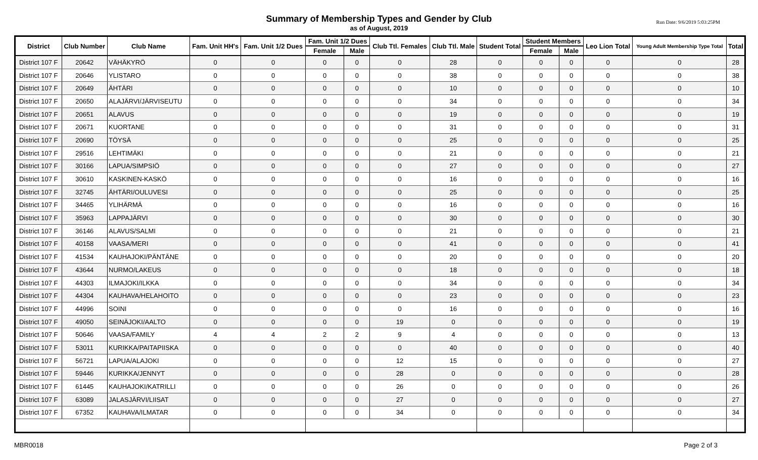Summary of Membership Types and Gender by Club
as of August, 2019
Run Date: 9/6/2019 5:03:25PM
| District | Club Number | Club Name | Fam. Unit HH's | Fam. Unit 1/2 Dues | Fam. Unit 1/2 Dues | | Club Ttl. Females | Club Ttl. Male | Student Total | Student Members | | Leo Lion Total | Young Adult Membership Type Total | Total |
| --- | --- | --- | --- | --- | --- | --- | --- | --- | --- | --- | --- | --- | --- | --- |
| | | | | | Female | Male | | | | Female | Male | | | |
| District 107 F | 20642 | VÄHÄKYRÖ | 0 | 0 | 0 | 0 | 0 | 28 | 0 | 0 | 0 | 0 | 0 | 28 |
| District 107 F | 20646 | YLISTARO | 0 | 0 | 0 | 0 | 0 | 38 | 0 | 0 | 0 | 0 | 0 | 38 |
| District 107 F | 20649 | ÄHTÄRI | 0 | 0 | 0 | 0 | 0 | 10 | 0 | 0 | 0 | 0 | 0 | 10 |
| District 107 F | 20650 | ALAJÄRVI/JÄRVISEUTU | 0 | 0 | 0 | 0 | 0 | 34 | 0 | 0 | 0 | 0 | 0 | 34 |
| District 107 F | 20651 | ALAVUS | 0 | 0 | 0 | 0 | 0 | 19 | 0 | 0 | 0 | 0 | 0 | 19 |
| District 107 F | 20671 | KUORTANE | 0 | 0 | 0 | 0 | 0 | 31 | 0 | 0 | 0 | 0 | 0 | 31 |
| District 107 F | 20690 | TÖYSÄ | 0 | 0 | 0 | 0 | 0 | 25 | 0 | 0 | 0 | 0 | 0 | 25 |
| District 107 F | 29516 | LEHTIMÄKI | 0 | 0 | 0 | 0 | 0 | 21 | 0 | 0 | 0 | 0 | 0 | 21 |
| District 107 F | 30166 | LAPUA/SIMPSIÖ | 0 | 0 | 0 | 0 | 0 | 27 | 0 | 0 | 0 | 0 | 0 | 27 |
| District 107 F | 30610 | KASKINEN-KASKÖ | 0 | 0 | 0 | 0 | 0 | 16 | 0 | 0 | 0 | 0 | 0 | 16 |
| District 107 F | 32745 | ÄHTÄRI/OULUVESI | 0 | 0 | 0 | 0 | 0 | 25 | 0 | 0 | 0 | 0 | 0 | 25 |
| District 107 F | 34465 | YLIHÄRMÄ | 0 | 0 | 0 | 0 | 0 | 16 | 0 | 0 | 0 | 0 | 0 | 16 |
| District 107 F | 35963 | LAPPAJÄRVI | 0 | 0 | 0 | 0 | 0 | 30 | 0 | 0 | 0 | 0 | 0 | 30 |
| District 107 F | 36146 | ALAVUS/SALMI | 0 | 0 | 0 | 0 | 0 | 21 | 0 | 0 | 0 | 0 | 0 | 21 |
| District 107 F | 40158 | VAASA/MERI | 0 | 0 | 0 | 0 | 0 | 41 | 0 | 0 | 0 | 0 | 0 | 41 |
| District 107 F | 41534 | KAUHAJOKI/PÄNTÄNE | 0 | 0 | 0 | 0 | 0 | 20 | 0 | 0 | 0 | 0 | 0 | 20 |
| District 107 F | 43644 | NURMO/LAKEUS | 0 | 0 | 0 | 0 | 0 | 18 | 0 | 0 | 0 | 0 | 0 | 18 |
| District 107 F | 44303 | ILMAJOKI/ILKKA | 0 | 0 | 0 | 0 | 0 | 34 | 0 | 0 | 0 | 0 | 0 | 34 |
| District 107 F | 44304 | KAUHAVA/HELAHOITO | 0 | 0 | 0 | 0 | 0 | 23 | 0 | 0 | 0 | 0 | 0 | 23 |
| District 107 F | 44996 | SOINI | 0 | 0 | 0 | 0 | 0 | 16 | 0 | 0 | 0 | 0 | 0 | 16 |
| District 107 F | 49050 | SEINÄJOKI/AALTO | 0 | 0 | 0 | 0 | 19 | 0 | 0 | 0 | 0 | 0 | 0 | 19 |
| District 107 F | 50646 | VAASA/FAMILY | 4 | 4 | 2 | 2 | 9 | 4 | 0 | 0 | 0 | 0 | 0 | 13 |
| District 107 F | 53011 | KURIKKA/PAITAPIISKA | 0 | 0 | 0 | 0 | 0 | 40 | 0 | 0 | 0 | 0 | 0 | 40 |
| District 107 F | 56721 | LAPUA/ALAJOKI | 0 | 0 | 0 | 0 | 12 | 15 | 0 | 0 | 0 | 0 | 0 | 27 |
| District 107 F | 59446 | KURIKKA/JENNYT | 0 | 0 | 0 | 0 | 28 | 0 | 0 | 0 | 0 | 0 | 0 | 28 |
| District 107 F | 61445 | KAUHAJOKI/KATRILLI | 0 | 0 | 0 | 0 | 26 | 0 | 0 | 0 | 0 | 0 | 0 | 26 |
| District 107 F | 63089 | JALASJÄRVI/LIISAT | 0 | 0 | 0 | 0 | 27 | 0 | 0 | 0 | 0 | 0 | 0 | 27 |
| District 107 F | 67352 | KAUHAVA/ILMATAR | 0 | 0 | 0 | 0 | 34 | 0 | 0 | 0 | 0 | 0 | 0 | 34 |
MBR0018 Page 2 of 3